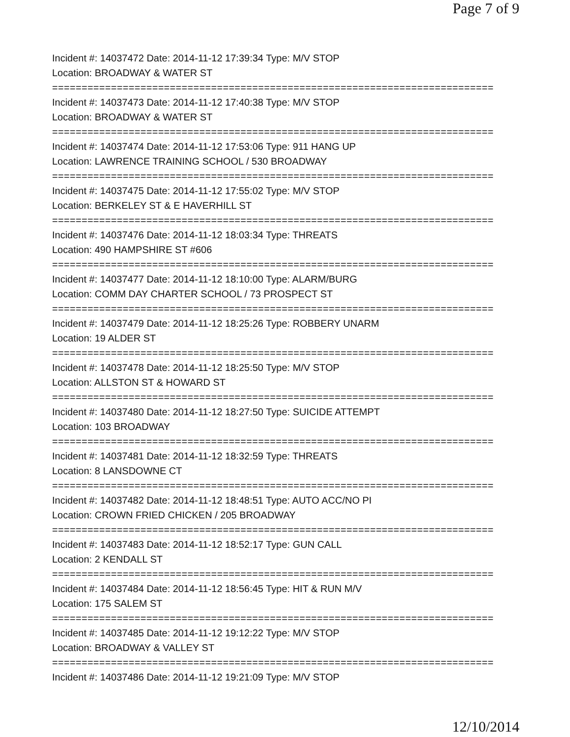Page 7 of 9
Incident #: 14037472 Date: 2014-11-12 17:39:34 Type: M/V STOP
Location: BROADWAY & WATER ST
===========================================================================
Incident #: 14037473 Date: 2014-11-12 17:40:38 Type: M/V STOP
Location: BROADWAY & WATER ST
===========================================================================
Incident #: 14037474 Date: 2014-11-12 17:53:06 Type: 911 HANG UP
Location: LAWRENCE TRAINING SCHOOL / 530 BROADWAY
===========================================================================
Incident #: 14037475 Date: 2014-11-12 17:55:02 Type: M/V STOP
Location: BERKELEY ST & E HAVERHILL ST
===========================================================================
Incident #: 14037476 Date: 2014-11-12 18:03:34 Type: THREATS
Location: 490 HAMPSHIRE ST #606
===========================================================================
Incident #: 14037477 Date: 2014-11-12 18:10:00 Type: ALARM/BURG
Location: COMM DAY CHARTER SCHOOL / 73 PROSPECT ST
===========================================================================
Incident #: 14037479 Date: 2014-11-12 18:25:26 Type: ROBBERY UNARM
Location: 19 ALDER ST
===========================================================================
Incident #: 14037478 Date: 2014-11-12 18:25:50 Type: M/V STOP
Location: ALLSTON ST & HOWARD ST
===========================================================================
Incident #: 14037480 Date: 2014-11-12 18:27:50 Type: SUICIDE ATTEMPT
Location: 103 BROADWAY
===========================================================================
Incident #: 14037481 Date: 2014-11-12 18:32:59 Type: THREATS
Location: 8 LANSDOWNE CT
===========================================================================
Incident #: 14037482 Date: 2014-11-12 18:48:51 Type: AUTO ACC/NO PI
Location: CROWN FRIED CHICKEN / 205 BROADWAY
===========================================================================
Incident #: 14037483 Date: 2014-11-12 18:52:17 Type: GUN CALL
Location: 2 KENDALL ST
===========================================================================
Incident #: 14037484 Date: 2014-11-12 18:56:45 Type: HIT & RUN M/V
Location: 175 SALEM ST
===========================================================================
Incident #: 14037485 Date: 2014-11-12 19:12:22 Type: M/V STOP
Location: BROADWAY & VALLEY ST
===========================================================================
Incident #: 14037486 Date: 2014-11-12 19:21:09 Type: M/V STOP
12/10/2014